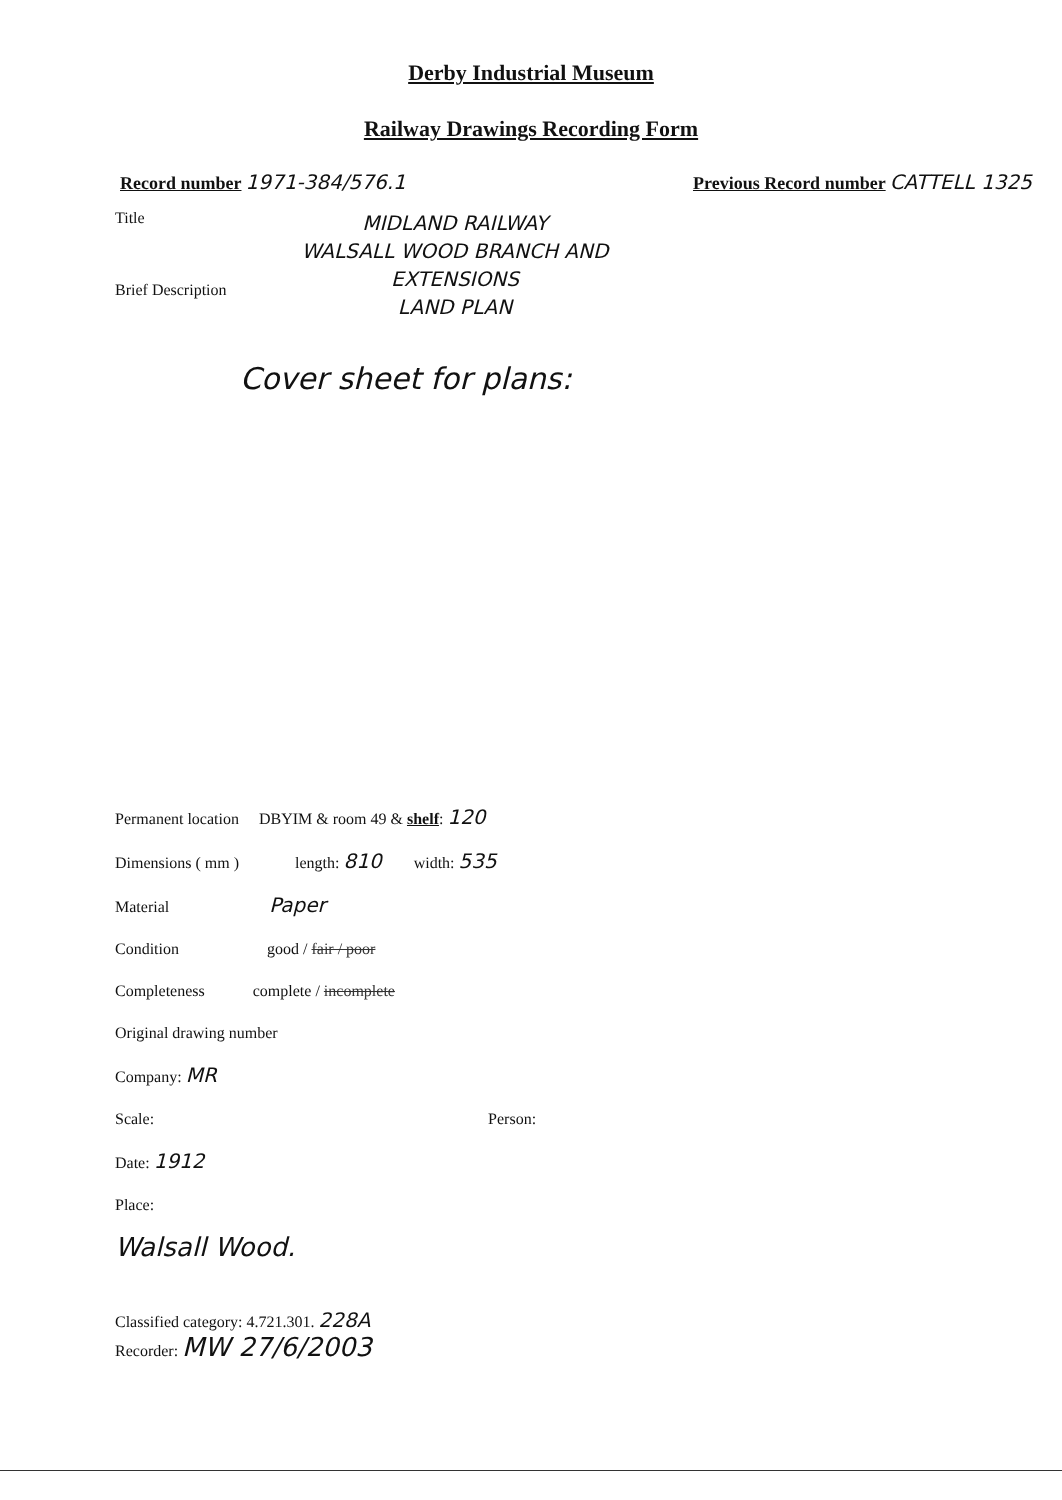Derby Industrial Museum
Railway Drawings Recording Form
Record number 1971-384/576.1 Previous Record number CATTELL 1325
Title
Brief Description
MIDLAND RAILWAY
WALSALL WOOD BRANCH AND
EXTENSIONS
LAND PLAN
Cover sheet for plans:
Permanent location DBYIM & room 49 & shelf: 120
Dimensions ( mm ) length: 810 width: 535
Material Paper
Condition good / fair / poor
Completeness complete / incomplete
Original drawing number
Company: MR
Scale: Person:
Date: 1912
Place:
Walsall Wood.
Classified category: 4.721.301. 228A
Recorder: MW 27/6/2003